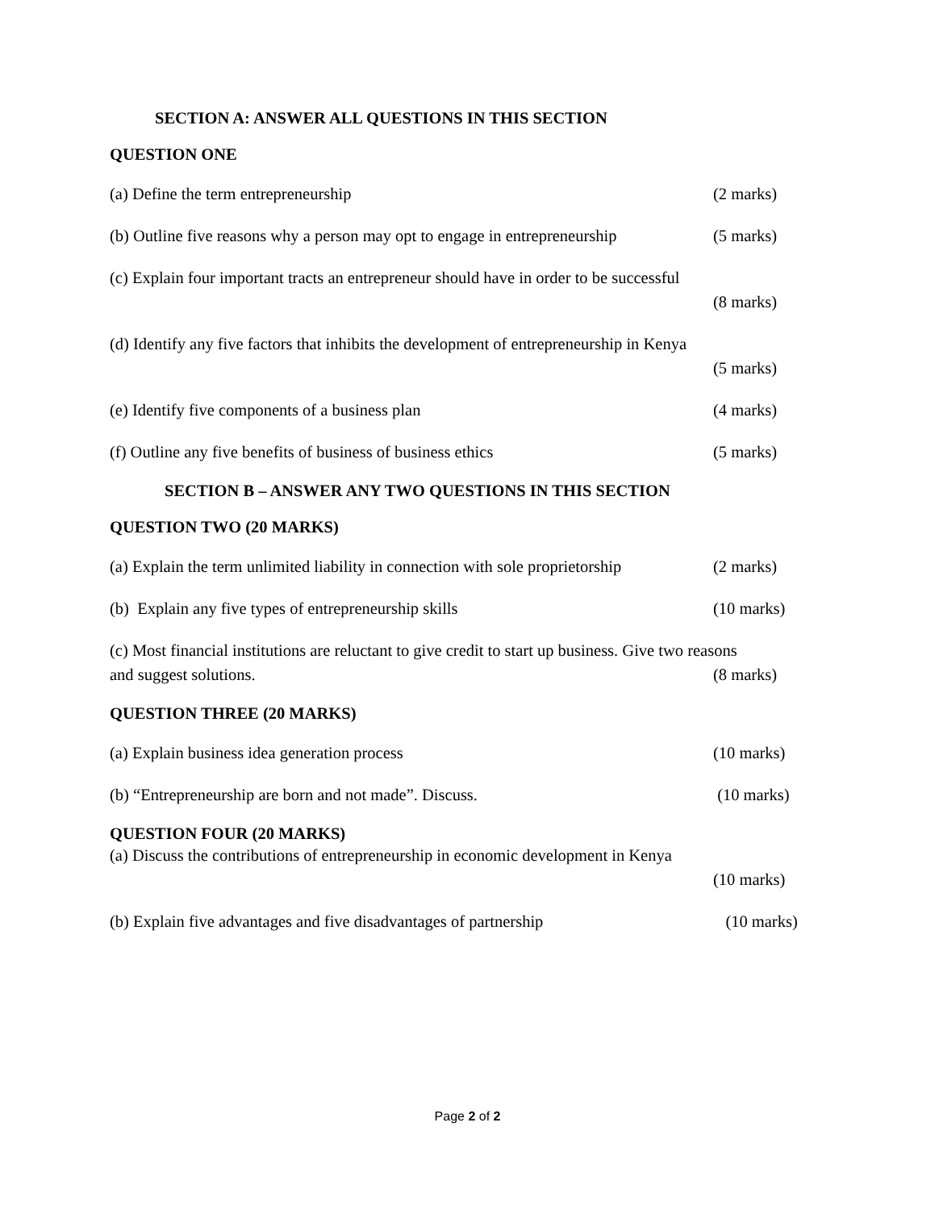SECTION A: ANSWER ALL QUESTIONS IN THIS SECTION
QUESTION ONE
(a) Define the term entrepreneurship (2 marks)
(b) Outline five reasons why a person may opt to engage in entrepreneurship (5 marks)
(c) Explain four important tracts an entrepreneur should have in order to be successful
(8 marks)
(d) Identify any five factors that inhibits the development of entrepreneurship in Kenya
(5 marks)
(e) Identify five components of a business plan (4 marks)
(f) Outline any five benefits of business of business ethics (5 marks)
SECTION B – ANSWER ANY TWO QUESTIONS IN THIS SECTION
QUESTION TWO (20 MARKS)
(a) Explain the term unlimited liability in connection with sole proprietorship (2 marks)
(b) Explain any five types of entrepreneurship skills (10 marks)
(c) Most financial institutions are reluctant to give credit to start up business. Give two reasons
and suggest solutions. (8 marks)
QUESTION THREE (20 MARKS)
(a) Explain business idea generation process (10 marks)
(b) “Entrepreneurship are born and not made”. Discuss. (10 marks)
QUESTION FOUR (20 MARKS)
(a) Discuss the contributions of entrepreneurship in economic development in Kenya
(10 marks)
(b) Explain five advantages and five disadvantages of partnership (10 marks)
Page 2 of 2